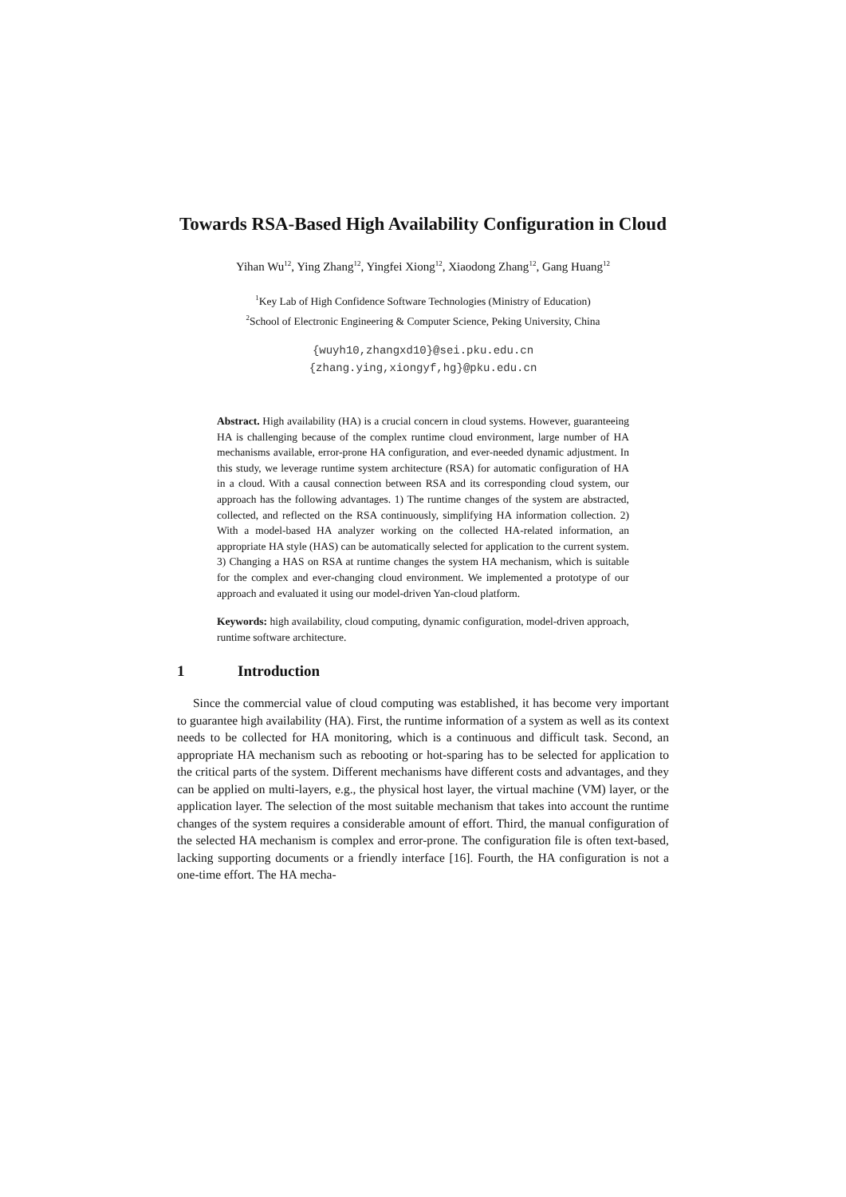Towards RSA-Based High Availability Configuration in Cloud
Yihan Wu<sup>12</sup>, Ying Zhang<sup>12</sup>, Yingfei Xiong<sup>12</sup>, Xiaodong Zhang<sup>12</sup>, Gang Huang<sup>12</sup>
<sup>1</sup> Key Lab of High Confidence Software Technologies (Ministry of Education)
<sup>2</sup> School of Electronic Engineering & Computer Science, Peking University, China
{wuyh10,zhangxd10}@sei.pku.edu.cn
{zhang.ying,xiongyf,hg}@pku.edu.cn
Abstract. High availability (HA) is a crucial concern in cloud systems. However, guaranteeing HA is challenging because of the complex runtime cloud environment, large number of HA mechanisms available, error-prone HA configuration, and ever-needed dynamic adjustment. In this study, we leverage runtime system architecture (RSA) for automatic configuration of HA in a cloud. With a causal connection between RSA and its corresponding cloud system, our approach has the following advantages. 1) The runtime changes of the system are abstracted, collected, and reflected on the RSA continuously, simplifying HA information collection. 2) With a model-based HA analyzer working on the collected HA-related information, an appropriate HA style (HAS) can be automatically selected for application to the current system. 3) Changing a HAS on RSA at runtime changes the system HA mechanism, which is suitable for the complex and ever-changing cloud environment. We implemented a prototype of our approach and evaluated it using our model-driven Yan-cloud platform.
Keywords: high availability, cloud computing, dynamic configuration, model-driven approach, runtime software architecture.
1 Introduction
Since the commercial value of cloud computing was established, it has become very important to guarantee high availability (HA). First, the runtime information of a system as well as its context needs to be collected for HA monitoring, which is a continuous and difficult task. Second, an appropriate HA mechanism such as rebooting or hot-sparing has to be selected for application to the critical parts of the system. Different mechanisms have different costs and advantages, and they can be applied on multi-layers, e.g., the physical host layer, the virtual machine (VM) layer, or the application layer. The selection of the most suitable mechanism that takes into account the runtime changes of the system requires a considerable amount of effort. Third, the manual configuration of the selected HA mechanism is complex and error-prone. The configuration file is often text-based, lacking supporting documents or a friendly interface [16]. Fourth, the HA configuration is not a one-time effort. The HA mecha-